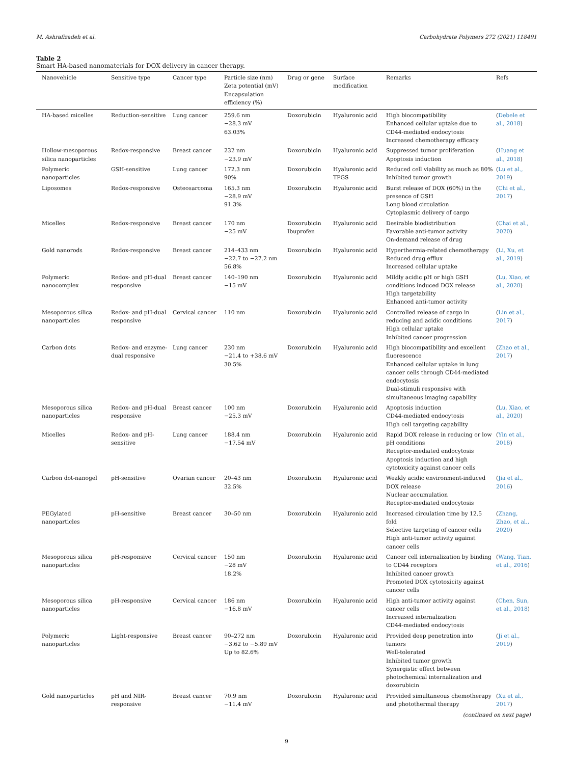M. Ashrafizadeh et al. Carbohydrate Polymers 272 (2021) 118491
Table 2
Smart HA-based nanomaterials for DOX delivery in cancer therapy.
| Nanovehicle | Sensitive type | Cancer type | Particle size (nm) Zeta potential (mV) Encapsulation efficiency (%) | Drug or gene | Surface modification | Remarks | Refs |
| --- | --- | --- | --- | --- | --- | --- | --- |
| HA-based micelles | Reduction-sensitive | Lung cancer | 259.6 nm −28.3 mV 63.03% | Doxorubicin | Hyaluronic acid | High biocompatibility Enhanced cellular uptake due to CD44-mediated endocytosis Increased chemotherapy efficacy | ( Debele et al., 2018 ) |
| Hollow-mesoporous silica nanoparticles | Redox-responsive | Breast cancer | 232 nm −23.9 mV | Doxorubicin | Hyaluronic acid | Suppressed tumor proliferation Apoptosis induction | ( Huang et al., 2018 ) |
| Polymeric nanoparticles | GSH-sensitive | Lung cancer | 172.3 nm 90% | Doxorubicin | Hyaluronic acid TPGS | Reduced cell viability as much as 80% Inhibited tumor growth | ( Lu et al., 2019 ) |
| Liposomes | Redox-responsive | Osteosarcoma | 165.3 nm −28.9 mV 91.3% | Doxorubicin | Hyaluronic acid | Burst release of DOX (60%) in the presence of GSH Long blood circulation Cytoplasmic delivery of cargo | ( Chi et al., 2017 ) |
| Micelles | Redox-responsive | Breast cancer | 170 nm −25 mV | Doxorubicin Ibuprofen | Hyaluronic acid | Desirable biodistribution Favorable anti-tumor activity On-demand release of drug | ( Chai et al., 2020 ) |
| Gold nanorods | Redox-responsive | Breast cancer | 214–433 nm −22.7 to −27.2 nm 56.8% | Doxorubicin | Hyaluronic acid | Hyperthermia-related chemotherapy Reduced drug efflux Increased cellular uptake | ( Li, Xu, et al., 2019 ) |
| Polymeric nanocomplex | Redox- and pH-dual responsive | Breast cancer | 140–190 nm −15 mV | Doxorubicin | Hyaluronic acid | Mildly acidic pH or high GSH conditions induced DOX release High targetability Enhanced anti-tumor activity | ( Lu, Xiao, et al., 2020 ) |
| Mesoporous silica nanoparticles | Redox- and pH-dual responsive | Cervical cancer | 110 nm | Doxorubicin | Hyaluronic acid | Controlled release of cargo in reducing and acidic conditions High cellular uptake Inhibited cancer progression | ( Lin et al., 2017 ) |
| Carbon dots | Redox- and enzyme-dual responsive | Lung cancer | 230 nm −21.4 to +38.6 mV 30.5% | Doxorubicin | Hyaluronic acid | High biocompatibility and excellent fluorescence Enhanced cellular uptake in lung cancer cells through CD44-mediated endocytosis Dual-stimuli responsive with simultaneous imaging capability | ( Zhao et al., 2017 ) |
| Mesoporous silica nanoparticles | Redox- and pH-dual responsive | Breast cancer | 100 nm −25.3 mV | Doxorubicin | Hyaluronic acid | Apoptosis induction CD44-mediated endocytosis High cell targeting capability | ( Lu, Xiao, et al., 2020 ) |
| Micelles | Redox- and pH-sensitive | Lung cancer | 188.4 nm −17.54 mV | Doxorubicin | Hyaluronic acid | Rapid DOX release in reducing or low pH conditions Receptor-mediated endocytosis Apoptosis induction and high cytotoxicity against cancer cells | ( Yin et al., 2018 ) |
| Carbon dot-nanogel | pH-sensitive | Ovarian cancer | 20–43 nm 32.5% | Doxorubicin | Hyaluronic acid | Weakly acidic environment-induced DOX release Nuclear accumulation Receptor-mediated endocytosis | ( Jia et al., 2016 ) |
| PEGylated nanoparticles | pH-sensitive | Breast cancer | 30–50 nm | Doxorubicin | Hyaluronic acid | Increased circulation time by 12.5 fold Selective targeting of cancer cells High anti-tumor activity against cancer cells | ( Zhang, Zhao, et al., 2020 ) |
| Mesoporous silica nanoparticles | pH-responsive | Cervical cancer | 150 nm −28 mV 18.2% | Doxorubicin | Hyaluronic acid | Cancer cell internalization by binding to CD44 receptors Inhibited cancer growth Promoted DOX cytotoxicity against cancer cells | ( Wang, Tian, et al., 2016 ) |
| Mesoporous silica nanoparticles | pH-responsive | Cervical cancer | 186 nm −16.8 mV | Doxorubicin | Hyaluronic acid | High anti-tumor activity against cancer cells Increased internalization CD44-mediated endocytosis | ( Chen, Sun, et al., 2018 ) |
| Polymeric nanoparticles | Light-responsive | Breast cancer | 90–272 nm −3.62 to −5.89 mV Up to 82.6% | Doxorubicin | Hyaluronic acid | Provided deep penetration into tumors Well-tolerated Inhibited tumor growth Synergistic effect between photochemical internalization and doxorubicin | ( Ji et al., 2019 ) |
| Gold nanoparticles | pH and NIR-responsive | Breast cancer | 70.9 nm −11.4 mV | Doxorubicin | Hyaluronic acid | Provided simultaneous chemotherapy and photothermal therapy | ( Xu et al., 2017 ) |
(continued on next page)
9